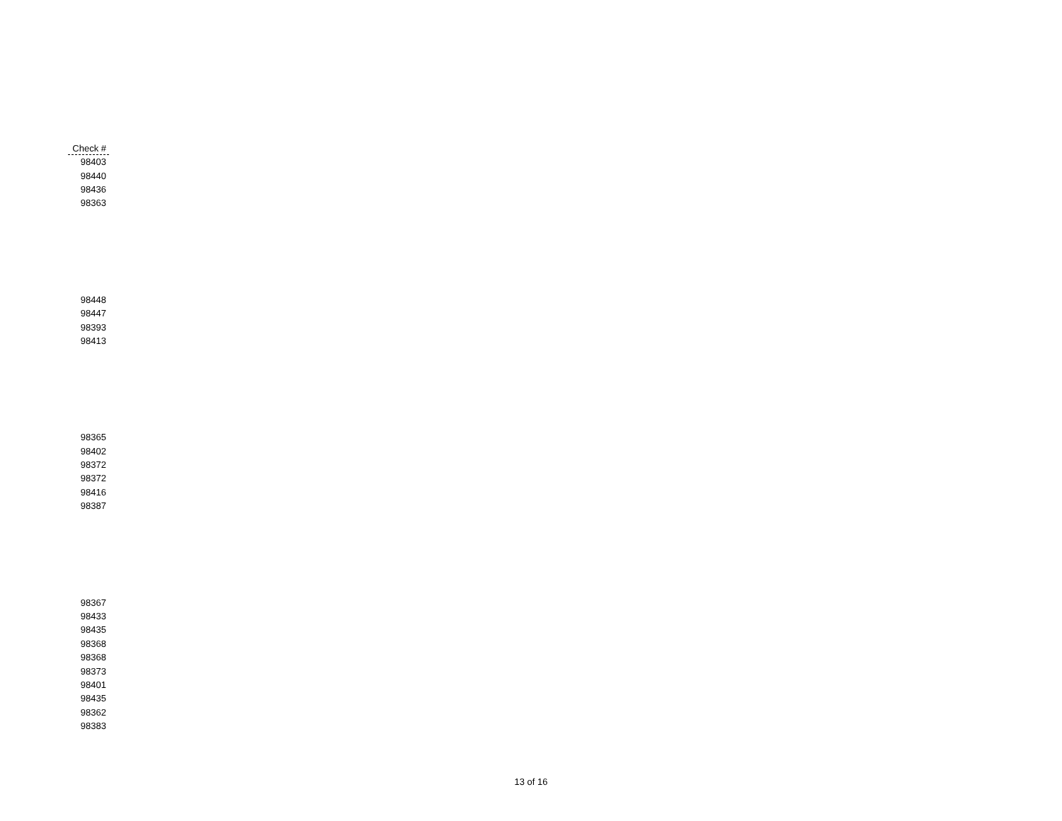| Check # |
| --- |
| 98403 |
| 98440 |
| 98436 |
| 98363 |
| 98448 |
| 98447 |
| 98393 |
| 98413 |
| 98365 |
| 98402 |
| 98372 |
| 98372 |
| 98416 |
| 98387 |
| 98367 |
| 98433 |
| 98435 |
| 98368 |
| 98368 |
| 98373 |
| 98401 |
| 98435 |
| 98362 |
| 98383 |
13 of 16